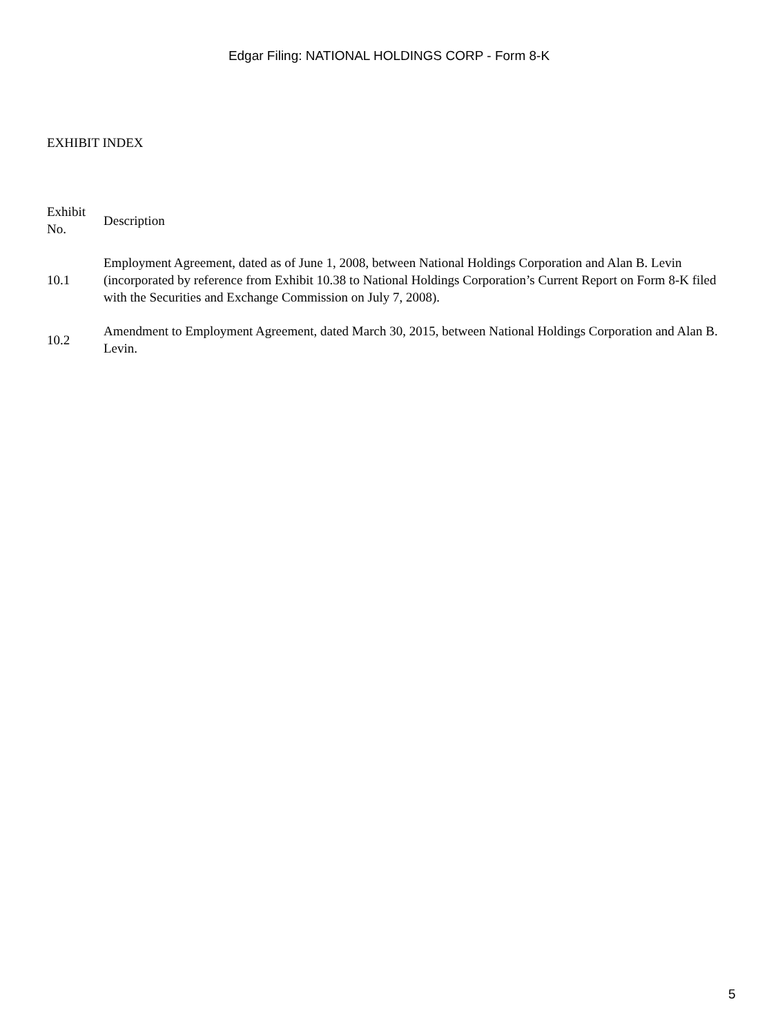Edgar Filing: NATIONAL HOLDINGS CORP - Form 8-K
EXHIBIT INDEX
| Exhibit No. | Description |
| --- | --- |
| 10.1 | Employment Agreement, dated as of June 1, 2008, between National Holdings Corporation and Alan B. Levin (incorporated by reference from Exhibit 10.38 to National Holdings Corporation’s Current Report on Form 8-K filed with the Securities and Exchange Commission on July 7, 2008). |
| 10.2 | Amendment to Employment Agreement, dated March 30, 2015, between National Holdings Corporation and Alan B. Levin. |
5